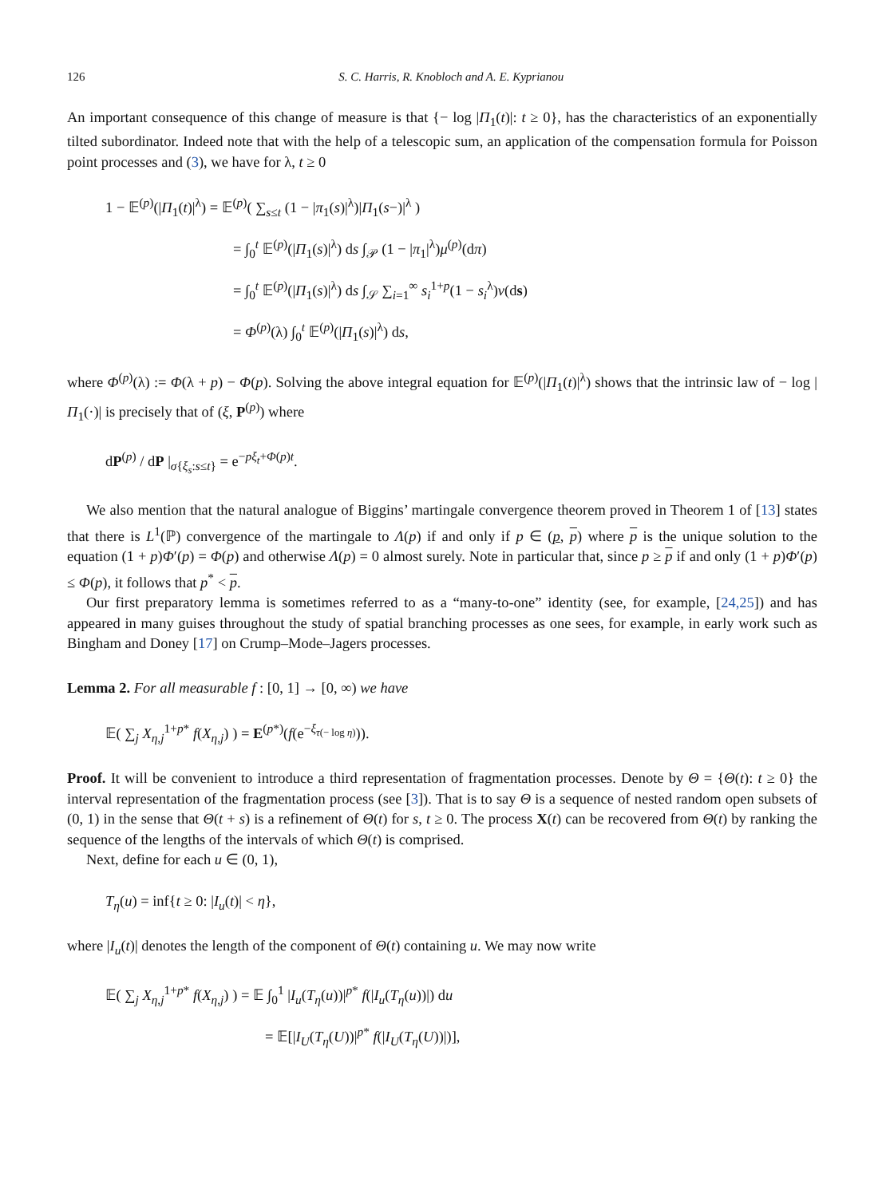126 S. C. Harris, R. Knobloch and A. E. Kyprianou
An important consequence of this change of measure is that {− log |Π<sub>1</sub>(t)|: t ≥ 0}, has the characteristics of an exponentially tilted subordinator. Indeed note that with the help of a telescopic sum, an application of the compensation formula for Poisson point processes and (3), we have for λ, t ≥ 0
1 − 𝔼<sup>(p)</sup>(|Π<sub>1</sub>(t)|<sup>λ</sup>) = 𝔼<sup>(p)</sup>( ∑<sub>s≤t</sub> (1 − |π<sub>1</sub>(s)|<sup>λ</sup>)|Π<sub>1</sub>(s−)|<sup>λ</sup> )
= ∫<sub>0</sub><sup>t</sup> 𝔼<sup>(p)</sup>(|Π<sub>1</sub>(s)|<sup>λ</sup>) ds ∫<sub>𝒫</sub> (1 − |π<sub>1</sub>|<sup>λ</sup>)μ<sup>(p)</sup>(dπ)
= ∫<sub>0</sub><sup>t</sup> 𝔼<sup>(p)</sup>(|Π<sub>1</sub>(s)|<sup>λ</sup>) ds ∫<sub>𝒮</sub> ∑<sub>i=1</sub><sup>∞</sup> s<sub>i</sub><sup>1+p</sup>(1 − s<sub>i</sub><sup>λ</sup>)ν(ds)
= Φ<sup>(p)</sup>(λ) ∫<sub>0</sub><sup>t</sup> 𝔼<sup>(p)</sup>(|Π<sub>1</sub>(s)|<sup>λ</sup>) ds,
where Φ<sup>(p)</sup>(λ) := Φ(λ + p) − Φ(p). Solving the above integral equation for 𝔼<sup>(p)</sup>(|Π<sub>1</sub>(t)|<sup>λ</sup>) shows that the intrinsic law of − log |Π<sub>1</sub>(·)| is precisely that of (ξ, P<sup>(p)</sup>) where
dP<sup>(p)</sup> / dP |<sub>σ{ξ<sub>s</sub>:s≤t}</sub> = e<sup>−pξ<sub>t</sub>+Φ(p)t</sup>.
We also mention that the natural analogue of Biggins’ martingale convergence theorem proved in Theorem 1 of [13] states that there is L<sup>1</sup>(ℙ) convergence of the martingale to Λ(p) if and only if p ∈ (p, p) where p is the unique solution to the equation (1 + p)Φ′(p) = Φ(p) and otherwise Λ(p) = 0 almost surely. Note in particular that, since p ≥ p if and only (1 + p)Φ′(p) ≤ Φ(p), it follows that p<sup>*</sup> < p.
Our first preparatory lemma is sometimes referred to as a “many-to-one” identity (see, for example, [24,25]) and has appeared in many guises throughout the study of spatial branching processes as one sees, for example, in early work such as Bingham and Doney [17] on Crump–Mode–Jagers processes.
Lemma 2. For all measurable f : [0, 1] → [0, ∞) we have
𝔼( ∑<sub>j</sub> X<sub>η,j</sub><sup>1+p*</sup> f(X<sub>η,j</sub>) ) = E<sup>(p*)</sup>(f(e<sup>−ξ<sub>τ(− log η)</sub></sup>)).
Proof. It will be convenient to introduce a third representation of fragmentation processes. Denote by Θ = {Θ(t): t ≥ 0} the interval representation of the fragmentation process (see [3]). That is to say Θ is a sequence of nested random open subsets of (0, 1) in the sense that Θ(t + s) is a refinement of Θ(t) for s, t ≥ 0. The process X(t) can be recovered from Θ(t) by ranking the sequence of the lengths of the intervals of which Θ(t) is comprised.
Next, define for each u ∈ (0, 1),
T<sub>η</sub>(u) = inf{t ≥ 0: |I<sub>u</sub>(t)| < η},
where |I<sub>u</sub>(t)| denotes the length of the component of Θ(t) containing u. We may now write
𝔼( ∑<sub>j</sub> X<sub>η,j</sub><sup>1+p*</sup> f(X<sub>η,j</sub>) ) = 𝔼 ∫<sub>0</sub><sup>1</sup> |I<sub>u</sub>(T<sub>η</sub>(u))|<sup>p*</sup> f(|I<sub>u</sub>(T<sub>η</sub>(u))|) du
= 𝔼[|I<sub>U</sub>(T<sub>η</sub>(U))|<sup>p*</sup> f(|I<sub>U</sub>(T<sub>η</sub>(U))|)],